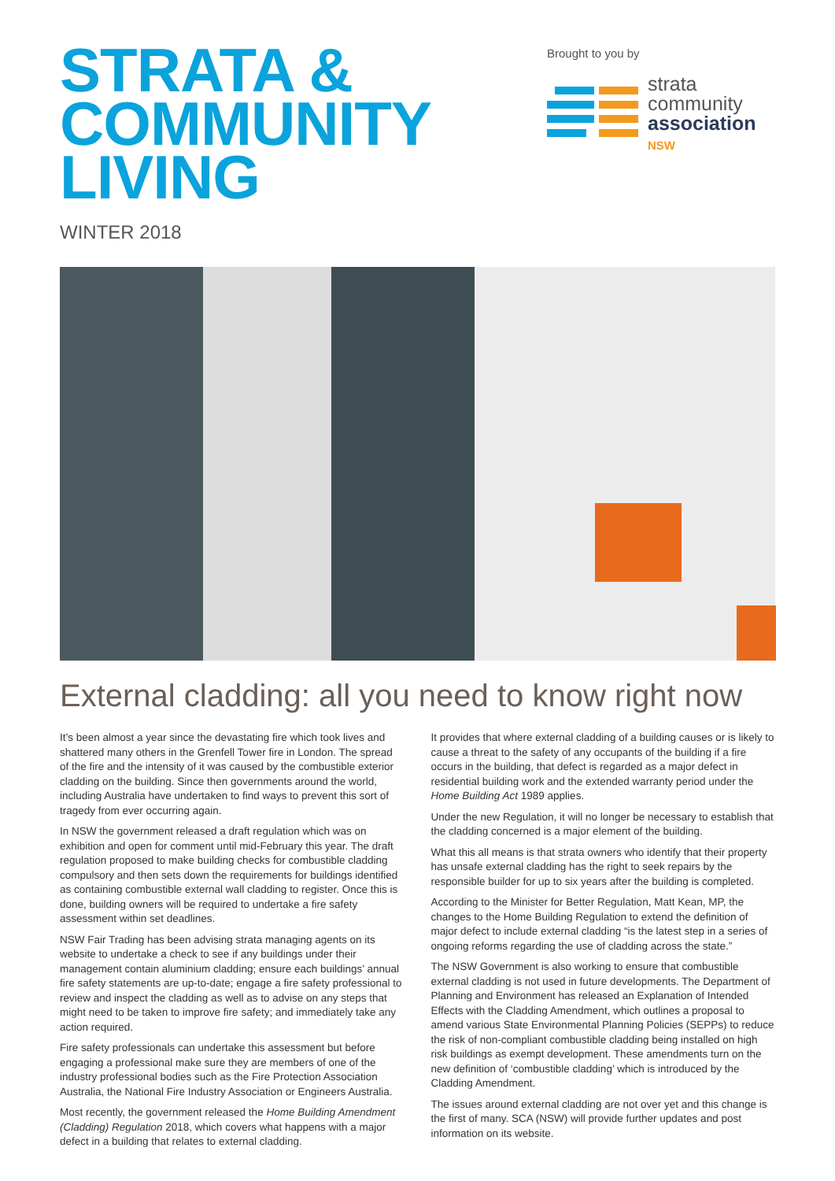STRATA &
COMMUNITY
LIVING
WINTER 2018
Brought to you by
strata
community
association
NSW
External cladding: all you need to know right now
It’s been almost a year since the devastating fire which took lives and shattered many others in the Grenfell Tower fire in London. The spread of the fire and the intensity of it was caused by the combustible exterior cladding on the building. Since then governments around the world, including Australia have undertaken to find ways to prevent this sort of tragedy from ever occurring again.
In NSW the government released a draft regulation which was on exhibition and open for comment until mid-February this year. The draft regulation proposed to make building checks for combustible cladding compulsory and then sets down the requirements for buildings identified as containing combustible external wall cladding to register. Once this is done, building owners will be required to undertake a fire safety assessment within set deadlines.
NSW Fair Trading has been advising strata managing agents on its website to undertake a check to see if any buildings under their management contain aluminium cladding; ensure each buildings’ annual fire safety statements are up-to-date; engage a fire safety professional to review and inspect the cladding as well as to advise on any steps that might need to be taken to improve fire safety; and immediately take any action required.
Fire safety professionals can undertake this assessment but before engaging a professional make sure they are members of one of the industry professional bodies such as the Fire Protection Association Australia, the National Fire Industry Association or Engineers Australia.
Most recently, the government released the Home Building Amendment (Cladding) Regulation 2018, which covers what happens with a major defect in a building that relates to external cladding.
It provides that where external cladding of a building causes or is likely to cause a threat to the safety of any occupants of the building if a fire occurs in the building, that defect is regarded as a major defect in residential building work and the extended warranty period under the Home Building Act 1989 applies.
Under the new Regulation, it will no longer be necessary to establish that the cladding concerned is a major element of the building.
What this all means is that strata owners who identify that their property has unsafe external cladding has the right to seek repairs by the responsible builder for up to six years after the building is completed.
According to the Minister for Better Regulation, Matt Kean, MP, the changes to the Home Building Regulation to extend the definition of major defect to include external cladding “is the latest step in a series of ongoing reforms regarding the use of cladding across the state.”
The NSW Government is also working to ensure that combustible external cladding is not used in future developments. The Department of Planning and Environment has released an Explanation of Intended Effects with the Cladding Amendment, which outlines a proposal to amend various State Environmental Planning Policies (SEPPs) to reduce the risk of non-compliant combustible cladding being installed on high risk buildings as exempt development. These amendments turn on the new definition of ‘combustible cladding’ which is introduced by the Cladding Amendment.
The issues around external cladding are not over yet and this change is the first of many. SCA (NSW) will provide further updates and post information on its website.